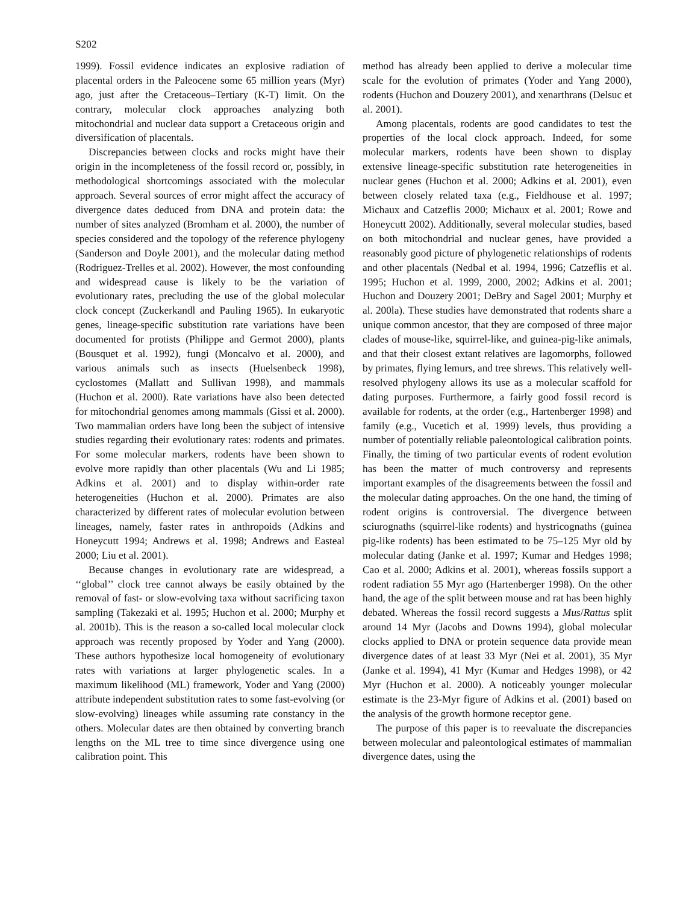S202
1999). Fossil evidence indicates an explosive radiation of placental orders in the Paleocene some 65 million years (Myr) ago, just after the Cretaceous–Tertiary (K-T) limit. On the contrary, molecular clock approaches analyzing both mitochondrial and nuclear data support a Cretaceous origin and diversification of placentals.
Discrepancies between clocks and rocks might have their origin in the incompleteness of the fossil record or, possibly, in methodological shortcomings associated with the molecular approach. Several sources of error might affect the accuracy of divergence dates deduced from DNA and protein data: the number of sites analyzed (Bromham et al. 2000), the number of species considered and the topology of the reference phylogeny (Sanderson and Doyle 2001), and the molecular dating method (Rodriguez-Trelles et al. 2002). However, the most confounding and widespread cause is likely to be the variation of evolutionary rates, precluding the use of the global molecular clock concept (Zuckerkandl and Pauling 1965). In eukaryotic genes, lineage-specific substitution rate variations have been documented for protists (Philippe and Germot 2000), plants (Bousquet et al. 1992), fungi (Moncalvo et al. 2000), and various animals such as insects (Huelsenbeck 1998), cyclostomes (Mallatt and Sullivan 1998), and mammals (Huchon et al. 2000). Rate variations have also been detected for mitochondrial genomes among mammals (Gissi et al. 2000). Two mammalian orders have long been the subject of intensive studies regarding their evolutionary rates: rodents and primates. For some molecular markers, rodents have been shown to evolve more rapidly than other placentals (Wu and Li 1985; Adkins et al. 2001) and to display within-order rate heterogeneities (Huchon et al. 2000). Primates are also characterized by different rates of molecular evolution between lineages, namely, faster rates in anthropoids (Adkins and Honeycutt 1994; Andrews et al. 1998; Andrews and Easteal 2000; Liu et al. 2001).
Because changes in evolutionary rate are widespread, a ‘‘global’’ clock tree cannot always be easily obtained by the removal of fast- or slow-evolving taxa without sacrificing taxon sampling (Takezaki et al. 1995; Huchon et al. 2000; Murphy et al. 2001b). This is the reason a so-called local molecular clock approach was recently proposed by Yoder and Yang (2000). These authors hypothesize local homogeneity of evolutionary rates with variations at larger phylogenetic scales. In a maximum likelihood (ML) framework, Yoder and Yang (2000) attribute independent substitution rates to some fast-evolving (or slow-evolving) lineages while assuming rate constancy in the others. Molecular dates are then obtained by converting branch lengths on the ML tree to time since divergence using one calibration point. This
method has already been applied to derive a molecular time scale for the evolution of primates (Yoder and Yang 2000), rodents (Huchon and Douzery 2001), and xenarthrans (Delsuc et al. 2001).
Among placentals, rodents are good candidates to test the properties of the local clock approach. Indeed, for some molecular markers, rodents have been shown to display extensive lineage-specific substitution rate heterogeneities in nuclear genes (Huchon et al. 2000; Adkins et al. 2001), even between closely related taxa (e.g., Fieldhouse et al. 1997; Michaux and Catzeflis 2000; Michaux et al. 2001; Rowe and Honeycutt 2002). Additionally, several molecular studies, based on both mitochondrial and nuclear genes, have provided a reasonably good picture of phylogenetic relationships of rodents and other placentals (Nedbal et al. 1994, 1996; Catzeflis et al. 1995; Huchon et al. 1999, 2000, 2002; Adkins et al. 2001; Huchon and Douzery 2001; DeBry and Sagel 2001; Murphy et al. 200la). These studies have demonstrated that rodents share a unique common ancestor, that they are composed of three major clades of mouse-like, squirrel-like, and guinea-pig-like animals, and that their closest extant relatives are lagomorphs, followed by primates, flying lemurs, and tree shrews. This relatively well-resolved phylogeny allows its use as a molecular scaffold for dating purposes. Furthermore, a fairly good fossil record is available for rodents, at the order (e.g., Hartenberger 1998) and family (e.g., Vucetich et al. 1999) levels, thus providing a number of potentially reliable paleontological calibration points. Finally, the timing of two particular events of rodent evolution has been the matter of much controversy and represents important examples of the disagreements between the fossil and the molecular dating approaches. On the one hand, the timing of rodent origins is controversial. The divergence between sciurognaths (squirrel-like rodents) and hystricognaths (guinea pig-like rodents) has been estimated to be 75–125 Myr old by molecular dating (Janke et al. 1997; Kumar and Hedges 1998; Cao et al. 2000; Adkins et al. 2001), whereas fossils support a rodent radiation 55 Myr ago (Hartenberger 1998). On the other hand, the age of the split between mouse and rat has been highly debated. Whereas the fossil record suggests a Mus/Rattus split around 14 Myr (Jacobs and Downs 1994), global molecular clocks applied to DNA or protein sequence data provide mean divergence dates of at least 33 Myr (Nei et al. 2001), 35 Myr (Janke et al. 1994), 41 Myr (Kumar and Hedges 1998), or 42 Myr (Huchon et al. 2000). A noticeably younger molecular estimate is the 23-Myr figure of Adkins et al. (2001) based on the analysis of the growth hormone receptor gene.
The purpose of this paper is to reevaluate the discrepancies between molecular and paleontological estimates of mammalian divergence dates, using the